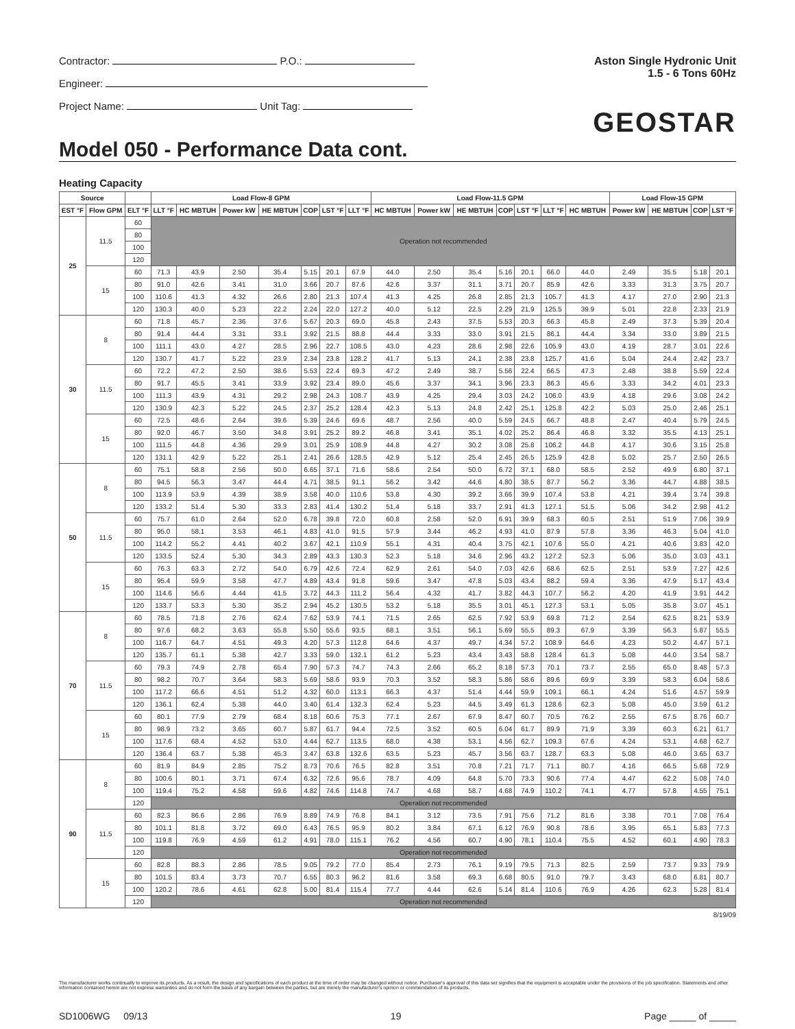Contractor: P.O.:
Engineer:
Project Name: Unit Tag:
Aston Single Hydronic Unit
1.5 - 6 Tons 60Hz
GEOSTAR
Model 050 - Performance Data cont.
Heating Capacity
| Source | | | Load Flow-8 GPM | | | | | | | Load Flow-11.5 GPM | | | | | | | Load Flow-15 GPM | | | |
| --- | --- | --- | --- | --- | --- | --- | --- | --- | --- | --- | --- | --- | --- | --- | --- | --- | --- | --- | --- | --- |
| EST °F | Flow GPM | ELT °F | LLT °F | HC MBTUH | Power kW | HE MBTUH | COP | LST °F | LLT °F | HC MBTUH | Power kW | HE MBTUH | COP | LST °F | LLT °F | HC MBTUH | Power kW | HE MBTUH | COP | LST °F |
| 25 | 11.5 | 60 | Operation not recommended | | | | | | | | | | | | | | | | | |
| | | 80 | | | | | | | | | | | | | | | | | | |
| | | 100 | | | | | | | | | | | | | | | | | | |
| | | 120 | | | | | | | | | | | | | | | | | | |
| | 15 | 60 | 71.3 | 43.9 | 2.50 | 35.4 | 5.15 | 20.1 | 67.9 | 44.0 | 2.50 | 35.4 | 5.16 | 20.1 | 66.0 | 44.0 | 2.49 | 35.5 | 5.18 | 20.1 |
| | | 80 | 91.0 | 42.6 | 3.41 | 31.0 | 3.66 | 20.7 | 87.6 | 42.6 | 3.37 | 31.1 | 3.71 | 20.7 | 85.9 | 42.6 | 3.33 | 31.3 | 3.75 | 20.7 |
| | | 100 | 110.6 | 41.3 | 4.32 | 26.6 | 2.80 | 21.3 | 107.4 | 41.3 | 4.25 | 26.8 | 2.85 | 21.3 | 105.7 | 41.3 | 4.17 | 27.0 | 2.90 | 21.3 |
| | | 120 | 130.3 | 40.0 | 5.23 | 22.2 | 2.24 | 22.0 | 127.2 | 40.0 | 5.12 | 22.5 | 2.29 | 21.9 | 125.5 | 39.9 | 5.01 | 22.8 | 2.33 | 21.9 |
| 30 | 8 | 60 | 71.8 | 45.7 | 2.36 | 37.6 | 5.67 | 20.3 | 69.0 | 45.8 | 2.43 | 37.5 | 5.53 | 20.3 | 66.3 | 45.8 | 2.49 | 37.3 | 5.39 | 20.4 |
| | | 80 | 91.4 | 44.4 | 3.31 | 33.1 | 3.92 | 21.5 | 88.8 | 44.4 | 3.33 | 33.0 | 3.91 | 21.5 | 86.1 | 44.4 | 3.34 | 33.0 | 3.89 | 21.5 |
| | | 100 | 111.1 | 43.0 | 4.27 | 28.5 | 2.96 | 22.7 | 108.5 | 43.0 | 4.23 | 28.6 | 2.98 | 22.6 | 105.9 | 43.0 | 4.19 | 28.7 | 3.01 | 22.6 |
| | | 120 | 130.7 | 41.7 | 5.22 | 23.9 | 2.34 | 23.8 | 128.2 | 41.7 | 5.13 | 24.1 | 2.38 | 23.8 | 125.7 | 41.6 | 5.04 | 24.4 | 2.42 | 23.7 |
| | 11.5 | 60 | 72.2 | 47.2 | 2.50 | 38.6 | 5.53 | 22.4 | 69.3 | 47.2 | 2.49 | 38.7 | 5.56 | 22.4 | 66.5 | 47.3 | 2.48 | 38.8 | 5.59 | 22.4 |
| | | 80 | 91.7 | 45.5 | 3.41 | 33.9 | 3.92 | 23.4 | 89.0 | 45.6 | 3.37 | 34.1 | 3.96 | 23.3 | 86.3 | 45.6 | 3.33 | 34.2 | 4.01 | 23.3 |
| | | 100 | 111.3 | 43.9 | 4.31 | 29.2 | 2.98 | 24.3 | 108.7 | 43.9 | 4.25 | 29.4 | 3.03 | 24.2 | 106.0 | 43.9 | 4.18 | 29.6 | 3.08 | 24.2 |
| | | 120 | 130.9 | 42.3 | 5.22 | 24.5 | 2.37 | 25.2 | 128.4 | 42.3 | 5.13 | 24.8 | 2.42 | 25.1 | 125.8 | 42.2 | 5.03 | 25.0 | 2.46 | 25.1 |
| | 15 | 60 | 72.5 | 48.6 | 2.64 | 39.6 | 5.39 | 24.6 | 69.6 | 48.7 | 2.56 | 40.0 | 5.59 | 24.5 | 66.7 | 48.8 | 2.47 | 40.4 | 5.79 | 24.5 |
| | | 80 | 92.0 | 46.7 | 3.50 | 34.8 | 3.91 | 25.2 | 89.2 | 46.8 | 3.41 | 35.1 | 4.02 | 25.2 | 86.4 | 46.8 | 3.32 | 35.5 | 4.13 | 25.1 |
| | | 100 | 111.5 | 44.8 | 4.36 | 29.9 | 3.01 | 25.9 | 108.9 | 44.8 | 4.27 | 30.2 | 3.08 | 25.8 | 106.2 | 44.8 | 4.17 | 30.6 | 3.15 | 25.8 |
| | | 120 | 131.1 | 42.9 | 5.22 | 25.1 | 2.41 | 26.6 | 128.5 | 42.9 | 5.12 | 25.4 | 2.45 | 26.5 | 125.9 | 42.8 | 5.02 | 25.7 | 2.50 | 26.5 |
| 50 | 8 | 60 | 75.1 | 58.8 | 2.56 | 50.0 | 6.65 | 37.1 | 71.6 | 58.6 | 2.54 | 50.0 | 6.72 | 37.1 | 68.0 | 58.5 | 2.52 | 49.9 | 6.80 | 37.1 |
| | | 80 | 94.5 | 56.3 | 3.47 | 44.4 | 4.71 | 38.5 | 91.1 | 56.2 | 3.42 | 44.6 | 4.80 | 38.5 | 87.7 | 56.2 | 3.36 | 44.7 | 4.88 | 38.5 |
| | | 100 | 113.9 | 53.9 | 4.39 | 38.9 | 3.58 | 40.0 | 110.6 | 53.8 | 4.30 | 39.2 | 3.66 | 39.9 | 107.4 | 53.8 | 4.21 | 39.4 | 3.74 | 39.8 |
| | | 120 | 133.2 | 51.4 | 5.30 | 33.3 | 2.83 | 41.4 | 130.2 | 51.4 | 5.18 | 33.7 | 2.91 | 41.3 | 127.1 | 51.5 | 5.06 | 34.2 | 2.98 | 41.2 |
| | 11.5 | 60 | 75.7 | 61.0 | 2.64 | 52.0 | 6.78 | 39.8 | 72.0 | 60.8 | 2.58 | 52.0 | 6.91 | 39.9 | 68.3 | 60.5 | 2.51 | 51.9 | 7.06 | 39.9 |
| | | 80 | 95.0 | 58.1 | 3.53 | 46.1 | 4.83 | 41.0 | 91.5 | 57.9 | 3.44 | 46.2 | 4.93 | 41.0 | 87.9 | 57.8 | 3.36 | 46.3 | 5.04 | 41.0 |
| | | 100 | 114.2 | 55.2 | 4.41 | 40.2 | 3.67 | 42.1 | 110.9 | 55.1 | 4.31 | 40.4 | 3.75 | 42.1 | 107.6 | 55.0 | 4.21 | 40.6 | 3.83 | 42.0 |
| | | 120 | 133.5 | 52.4 | 5.30 | 34.3 | 2.89 | 43.3 | 130.3 | 52.3 | 5.18 | 34.6 | 2.96 | 43.2 | 127.2 | 52.3 | 5.06 | 35.0 | 3.03 | 43.1 |
| | 15 | 60 | 76.3 | 63.3 | 2.72 | 54.0 | 6.79 | 42.6 | 72.4 | 62.9 | 2.61 | 54.0 | 7.03 | 42.6 | 68.6 | 62.5 | 2.51 | 53.9 | 7.27 | 42.6 |
| | | 80 | 95.4 | 59.9 | 3.58 | 47.7 | 4.89 | 43.4 | 91.8 | 59.6 | 3.47 | 47.8 | 5.03 | 43.4 | 88.2 | 59.4 | 3.36 | 47.9 | 5.17 | 43.4 |
| | | 100 | 114.6 | 56.6 | 4.44 | 41.5 | 3.72 | 44.3 | 111.2 | 56.4 | 4.32 | 41.7 | 3.82 | 44.3 | 107.7 | 56.2 | 4.20 | 41.9 | 3.91 | 44.2 |
| | | 120 | 133.7 | 53.3 | 5.30 | 35.2 | 2.94 | 45.2 | 130.5 | 53.2 | 5.18 | 35.5 | 3.01 | 45.1 | 127.3 | 53.1 | 5.05 | 35.8 | 3.07 | 45.1 |
| 70 | 8 | 60 | 78.5 | 71.8 | 2.76 | 62.4 | 7.62 | 53.9 | 74.1 | 71.5 | 2.65 | 62.5 | 7.92 | 53.9 | 69.8 | 71.2 | 2.54 | 62.5 | 8.21 | 53.9 |
| | | 80 | 97.6 | 68.2 | 3.63 | 55.8 | 5.50 | 55.6 | 93.5 | 68.1 | 3.51 | 56.1 | 5.69 | 55.5 | 89.3 | 67.9 | 3.39 | 56.3 | 5.87 | 55.5 |
| | | 100 | 116.7 | 64.7 | 4.51 | 49.3 | 4.20 | 57.3 | 112.8 | 64.6 | 4.37 | 49.7 | 4.34 | 57.2 | 108.9 | 64.6 | 4.23 | 50.2 | 4.47 | 57.1 |
| | | 120 | 135.7 | 61.1 | 5.38 | 42.7 | 3.33 | 59.0 | 132.1 | 61.2 | 5.23 | 43.4 | 3.43 | 58.8 | 128.4 | 61.3 | 5.08 | 44.0 | 3.54 | 58.7 |
| | 11.5 | 60 | 79.3 | 74.9 | 2.78 | 65.4 | 7.90 | 57.3 | 74.7 | 74.3 | 2.66 | 65.2 | 8.18 | 57.3 | 70.1 | 73.7 | 2.55 | 65.0 | 8.48 | 57.3 |
| | | 80 | 98.2 | 70.7 | 3.64 | 58.3 | 5.69 | 58.6 | 93.9 | 70.3 | 3.52 | 58.3 | 5.86 | 58.6 | 89.6 | 69.9 | 3.39 | 58.3 | 6.04 | 58.6 |
| | | 100 | 117.2 | 66.6 | 4.51 | 51.2 | 4.32 | 60.0 | 113.1 | 66.3 | 4.37 | 51.4 | 4.44 | 59.9 | 109.1 | 66.1 | 4.24 | 51.6 | 4.57 | 59.9 |
| | | 120 | 136.1 | 62.4 | 5.38 | 44.0 | 3.40 | 61.4 | 132.3 | 62.4 | 5.23 | 44.5 | 3.49 | 61.3 | 128.6 | 62.3 | 5.08 | 45.0 | 3.59 | 61.2 |
| | 15 | 60 | 80.1 | 77.9 | 2.79 | 68.4 | 8.18 | 60.6 | 75.3 | 77.1 | 2.67 | 67.9 | 8.47 | 60.7 | 70.5 | 76.2 | 2.55 | 67.5 | 8.76 | 60.7 |
| | | 80 | 98.9 | 73.2 | 3.65 | 60.7 | 5.87 | 61.7 | 94.4 | 72.5 | 3.52 | 60.5 | 6.04 | 61.7 | 89.9 | 71.9 | 3.39 | 60.3 | 6.21 | 61.7 |
| | | 100 | 117.6 | 68.4 | 4.52 | 53.0 | 4.44 | 62.7 | 113.5 | 68.0 | 4.38 | 53.1 | 4.56 | 62.7 | 109.3 | 67.6 | 4.24 | 53.1 | 4.68 | 62.7 |
| | | 120 | 136.4 | 63.7 | 5.38 | 45.3 | 3.47 | 63.8 | 132.6 | 63.5 | 5.23 | 45.7 | 3.56 | 63.7 | 128.7 | 63.3 | 5.08 | 46.0 | 3.65 | 63.7 |
| 90 | 8 | 60 | 81.9 | 84.9 | 2.85 | 75.2 | 8.73 | 70.6 | 76.5 | 82.8 | 3.51 | 70.8 | 7.21 | 71.7 | 71.1 | 80.7 | 4.16 | 66.5 | 5.68 | 72.9 |
| | | 80 | 100.6 | 80.1 | 3.71 | 67.4 | 6.32 | 72.6 | 95.6 | 78.7 | 4.09 | 64.8 | 5.70 | 73.3 | 90.6 | 77.4 | 4.47 | 62.2 | 5.08 | 74.0 |
| | | 100 | 119.4 | 75.2 | 4.58 | 59.6 | 4.82 | 74.6 | 114.8 | 74.7 | 4.68 | 58.7 | 4.68 | 74.9 | 110.2 | 74.1 | 4.77 | 57.8 | 4.55 | 75.1 |
| | | 120 | Operation not recommended | | | | | | | | | | | | | | | | | |
| | 11.5 | 60 | 82.3 | 86.6 | 2.86 | 76.9 | 8.89 | 74.9 | 76.8 | 84.1 | 3.12 | 73.5 | 7.91 | 75.6 | 71.2 | 81.6 | 3.38 | 70.1 | 7.08 | 76.4 |
| | | 80 | 101.1 | 81.8 | 3.72 | 69.0 | 6.43 | 76.5 | 95.9 | 80.2 | 3.84 | 67.1 | 6.12 | 76.9 | 90.8 | 78.6 | 3.95 | 65.1 | 5.83 | 77.3 |
| | | 100 | 119.8 | 76.9 | 4.59 | 61.2 | 4.91 | 78.0 | 115.1 | 76.2 | 4.56 | 60.7 | 4.90 | 78.1 | 110.4 | 75.5 | 4.52 | 60.1 | 4.90 | 78.3 |
| | | 120 | Operation not recommended | | | | | | | | | | | | | | | | | |
| | 15 | 60 | 82.8 | 88.3 | 2.86 | 78.5 | 9.05 | 79.2 | 77.0 | 85.4 | 2.73 | 76.1 | 9.19 | 79.5 | 71.3 | 82.5 | 2.59 | 73.7 | 9.33 | 79.9 |
| | | 80 | 101.5 | 83.4 | 3.73 | 70.7 | 6.55 | 80.3 | 96.2 | 81.6 | 3.58 | 69.3 | 6.68 | 80.5 | 91.0 | 79.7 | 3.43 | 68.0 | 6.81 | 80.7 |
| | | 100 | 120.2 | 78.6 | 4.61 | 62.8 | 5.00 | 81.4 | 115.4 | 77.7 | 4.44 | 62.6 | 5.14 | 81.4 | 110.6 | 76.9 | 4.26 | 62.3 | 5.28 | 81.4 |
| | | 120 | Operation not recommended | | | | | | | | | | | | | | | | | |
8/19/09
The manufacturer works continually to improve its products. As a result, the design and specifications of each product at the time of order may be changed without notice. Purchaser's approval of this data set signifies that the equipment is acceptable under the provisions of the job specification. Statements and other information contained herein are not express warranties and do not form the basis of any bargain between the parties, but are merely the manufacturer's opinion or commendation of its products.
SD1006WG 09/13 19 Page _____ of _____